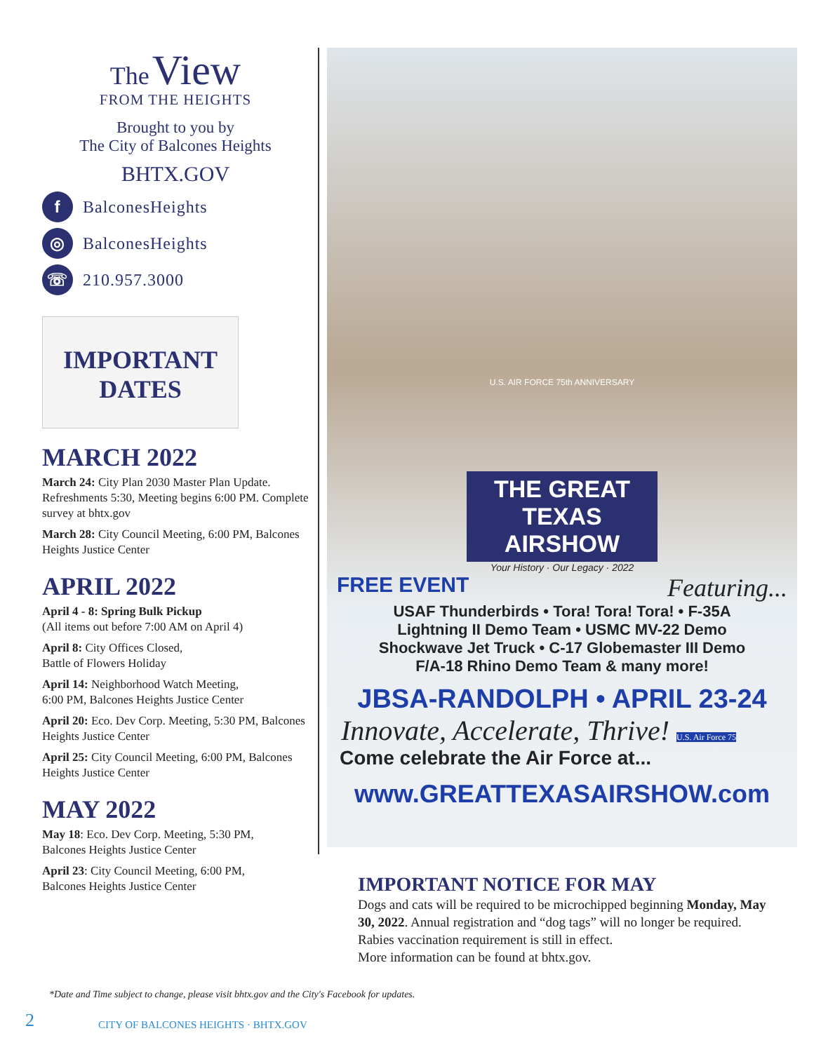The View
FROM THE HEIGHTS
Brought to you by
The City of Balcones Heights
BHTX.GOV
f BalconesHeights
◎ BalconesHeights
☏ 210.957.3000
IMPORTANT
DATES
MARCH 2022
March 24: City Plan 2030 Master Plan Update. Refreshments 5:30, Meeting begins 6:00 PM. Complete survey at bhtx.gov
March 28: City Council Meeting, 6:00 PM, Balcones Heights Justice Center
APRIL 2022
April 4 - 8: Spring Bulk Pickup
(All items out before 7:00 AM on April 4)
April 8: City Offices Closed,
Battle of Flowers Holiday
April 14: Neighborhood Watch Meeting,
6:00 PM, Balcones Heights Justice Center
April 20: Eco. Dev Corp. Meeting, 5:30 PM, Balcones Heights Justice Center
April 25: City Council Meeting, 6:00 PM, Balcones Heights Justice Center
MAY 2022
May 18: Eco. Dev Corp. Meeting, 5:30 PM,
Balcones Heights Justice Center
April 23: City Council Meeting, 6:00 PM,
Balcones Heights Justice Center
U.S. AIR FORCE 75th ANNIVERSARY
THE GREAT
TEXAS AIRSHOW
Your History · Our Legacy · 2022
FREE EVENT Featuring...
USAF Thunderbirds • Tora! Tora! Tora! • F-35A
Lightning II Demo Team • USMC MV-22 Demo
Shockwave Jet Truck • C-17 Globemaster III Demo
F/A-18 Rhino Demo Team & many more!
JBSA-RANDOLPH • APRIL 23-24
Innovate, Accelerate, Thrive! U.S. Air Force 75
Come celebrate the Air Force at...
www.GREATTEXASAIRSHOW.com
IMPORTANT NOTICE FOR MAY
Dogs and cats will be required to be microchipped beginning Monday, May 30, 2022. Annual registration and “dog tags” will no longer be required. Rabies vaccination requirement is still in effect.
More information can be found at bhtx.gov.
*Date and Time subject to change, please visit bhtx.gov and the City's Facebook for updates.
2
CITY OF BALCONES HEIGHTS · BHTX.GOV